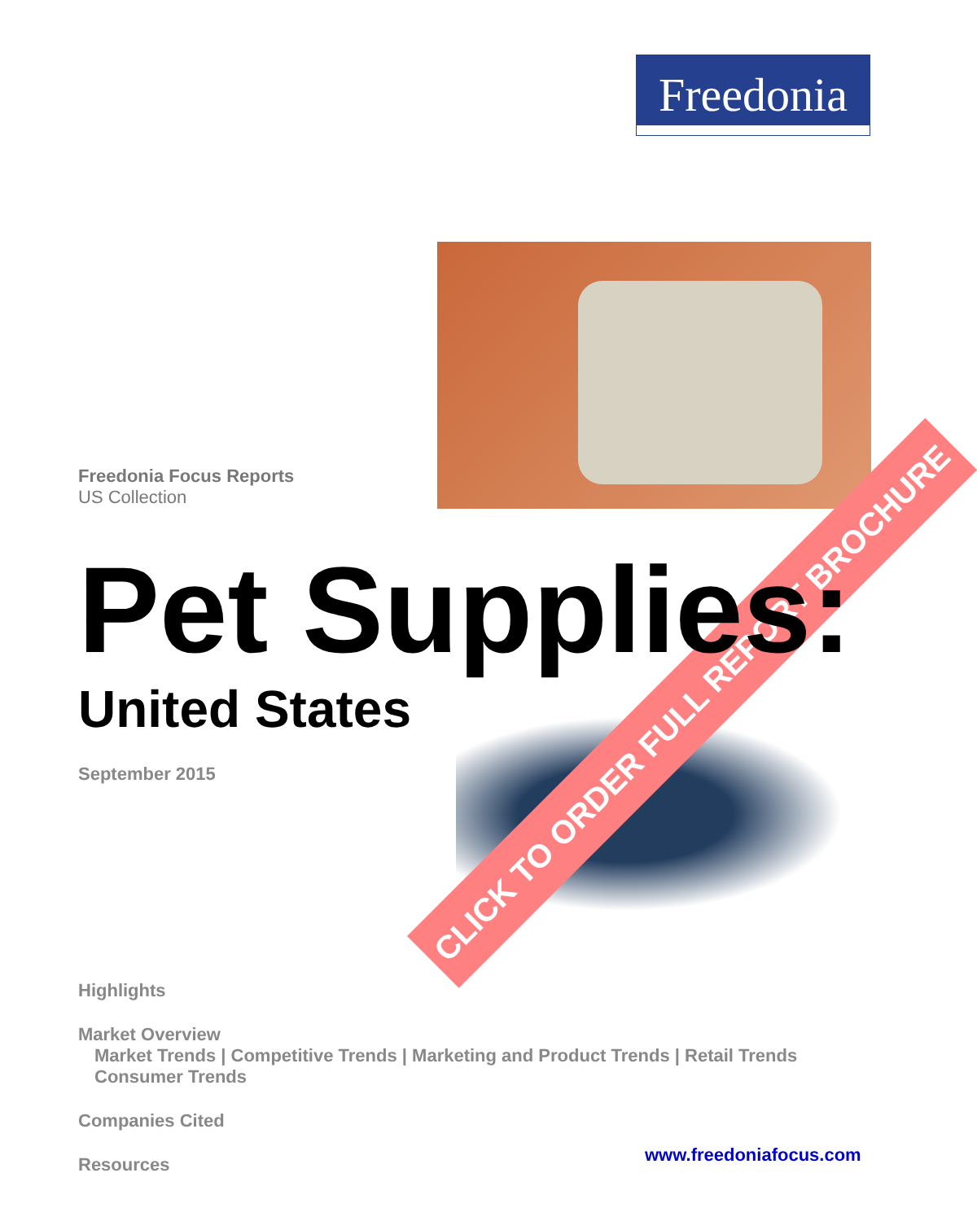Freedonia
CLICK TO ORDER FULL REPORT BROCHURE
Freedonia Focus Reports
US Collection
Pet Supplies:
United States
September 2015
Highlights
Market Overview
Market Trends | Competitive Trends | Marketing and Product Trends | Retail Trends
Consumer Trends
Companies Cited
Resources
www.freedoniafocus.com